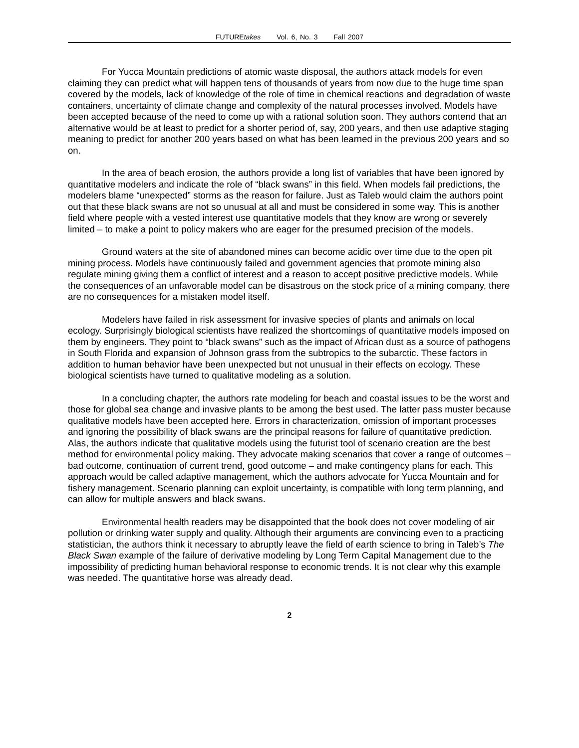FUTUREtakes Vol. 6, No. 3 Fall 2007
For Yucca Mountain predictions of atomic waste disposal, the authors attack models for even claiming they can predict what will happen tens of thousands of years from now due to the huge time span covered by the models, lack of knowledge of the role of time in chemical reactions and degradation of waste containers, uncertainty of climate change and complexity of the natural processes involved. Models have been accepted because of the need to come up with a rational solution soon. They authors contend that an alternative would be at least to predict for a shorter period of, say, 200 years, and then use adaptive staging meaning to predict for another 200 years based on what has been learned in the previous 200 years and so on.
In the area of beach erosion, the authors provide a long list of variables that have been ignored by quantitative modelers and indicate the role of “black swans” in this field. When models fail predictions, the modelers blame “unexpected” storms as the reason for failure. Just as Taleb would claim the authors point out that these black swans are not so unusual at all and must be considered in some way. This is another field where people with a vested interest use quantitative models that they know are wrong or severely limited – to make a point to policy makers who are eager for the presumed precision of the models.
Ground waters at the site of abandoned mines can become acidic over time due to the open pit mining process. Models have continuously failed and government agencies that promote mining also regulate mining giving them a conflict of interest and a reason to accept positive predictive models. While the consequences of an unfavorable model can be disastrous on the stock price of a mining company, there are no consequences for a mistaken model itself.
Modelers have failed in risk assessment for invasive species of plants and animals on local ecology. Surprisingly biological scientists have realized the shortcomings of quantitative models imposed on them by engineers. They point to “black swans” such as the impact of African dust as a source of pathogens in South Florida and expansion of Johnson grass from the subtropics to the subarctic. These factors in addition to human behavior have been unexpected but not unusual in their effects on ecology. These biological scientists have turned to qualitative modeling as a solution.
In a concluding chapter, the authors rate modeling for beach and coastal issues to be the worst and those for global sea change and invasive plants to be among the best used. The latter pass muster because qualitative models have been accepted here. Errors in characterization, omission of important processes and ignoring the possibility of black swans are the principal reasons for failure of quantitative prediction. Alas, the authors indicate that qualitative models using the futurist tool of scenario creation are the best method for environmental policy making. They advocate making scenarios that cover a range of outcomes – bad outcome, continuation of current trend, good outcome – and make contingency plans for each. This approach would be called adaptive management, which the authors advocate for Yucca Mountain and for fishery management. Scenario planning can exploit uncertainty, is compatible with long term planning, and can allow for multiple answers and black swans.
Environmental health readers may be disappointed that the book does not cover modeling of air pollution or drinking water supply and quality. Although their arguments are convincing even to a practicing statistician, the authors think it necessary to abruptly leave the field of earth science to bring in Taleb’s The Black Swan example of the failure of derivative modeling by Long Term Capital Management due to the impossibility of predicting human behavioral response to economic trends. It is not clear why this example was needed. The quantitative horse was already dead.
2